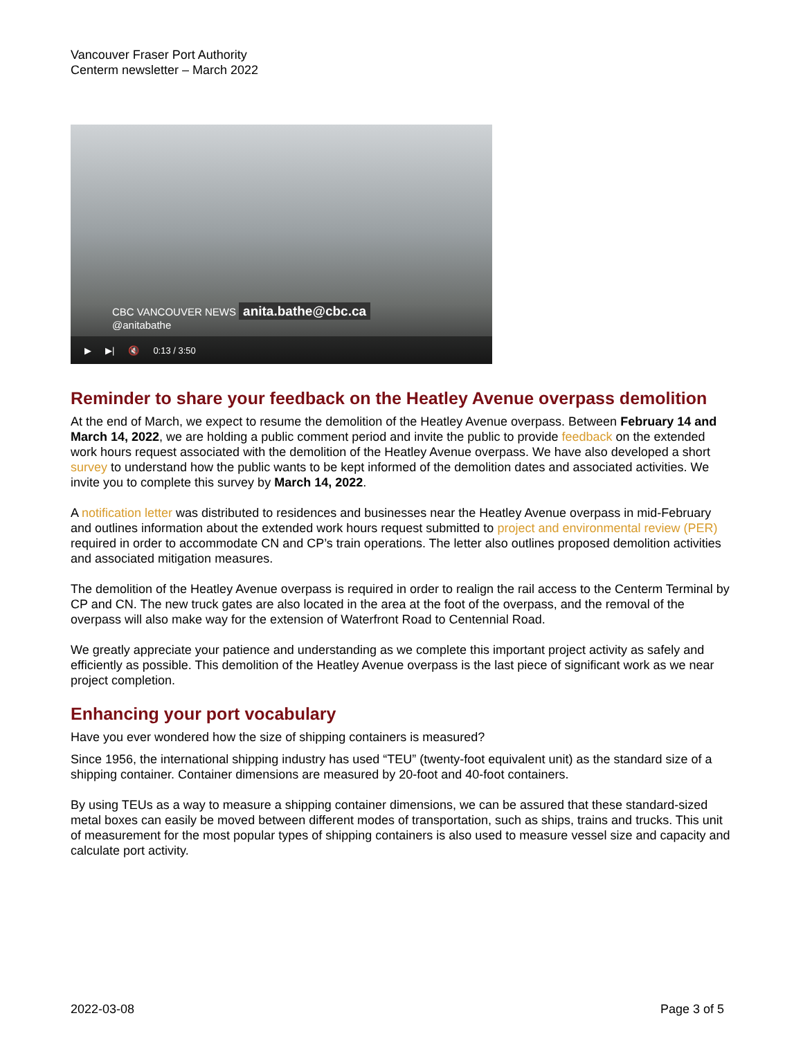Vancouver Fraser Port Authority
Centerm newsletter – March 2022
CBC VANCOUVER NEWS anita.bathe@cbc.ca
@anitabathe
▶ ▶| 🔇 0:13 / 3:50
Reminder to share your feedback on the Heatley Avenue overpass demolition
At the end of March, we expect to resume the demolition of the Heatley Avenue overpass. Between February 14 and March 14, 2022, we are holding a public comment period and invite the public to provide feedback on the extended work hours request associated with the demolition of the Heatley Avenue overpass. We have also developed a short survey to understand how the public wants to be kept informed of the demolition dates and associated activities. We invite you to complete this survey by March 14, 2022.
A notification letter was distributed to residences and businesses near the Heatley Avenue overpass in mid-February and outlines information about the extended work hours request submitted to project and environmental review (PER) required in order to accommodate CN and CP’s train operations. The letter also outlines proposed demolition activities and associated mitigation measures.
The demolition of the Heatley Avenue overpass is required in order to realign the rail access to the Centerm Terminal by CP and CN. The new truck gates are also located in the area at the foot of the overpass, and the removal of the overpass will also make way for the extension of Waterfront Road to Centennial Road.
We greatly appreciate your patience and understanding as we complete this important project activity as safely and efficiently as possible. This demolition of the Heatley Avenue overpass is the last piece of significant work as we near project completion.
Enhancing your port vocabulary
Have you ever wondered how the size of shipping containers is measured?
Since 1956, the international shipping industry has used “TEU” (twenty-foot equivalent unit) as the standard size of a shipping container. Container dimensions are measured by 20-foot and 40-foot containers.
By using TEUs as a way to measure a shipping container dimensions, we can be assured that these standard-sized metal boxes can easily be moved between different modes of transportation, such as ships, trains and trucks. This unit of measurement for the most popular types of shipping containers is also used to measure vessel size and capacity and calculate port activity.
2022-03-08 Page 3 of 5